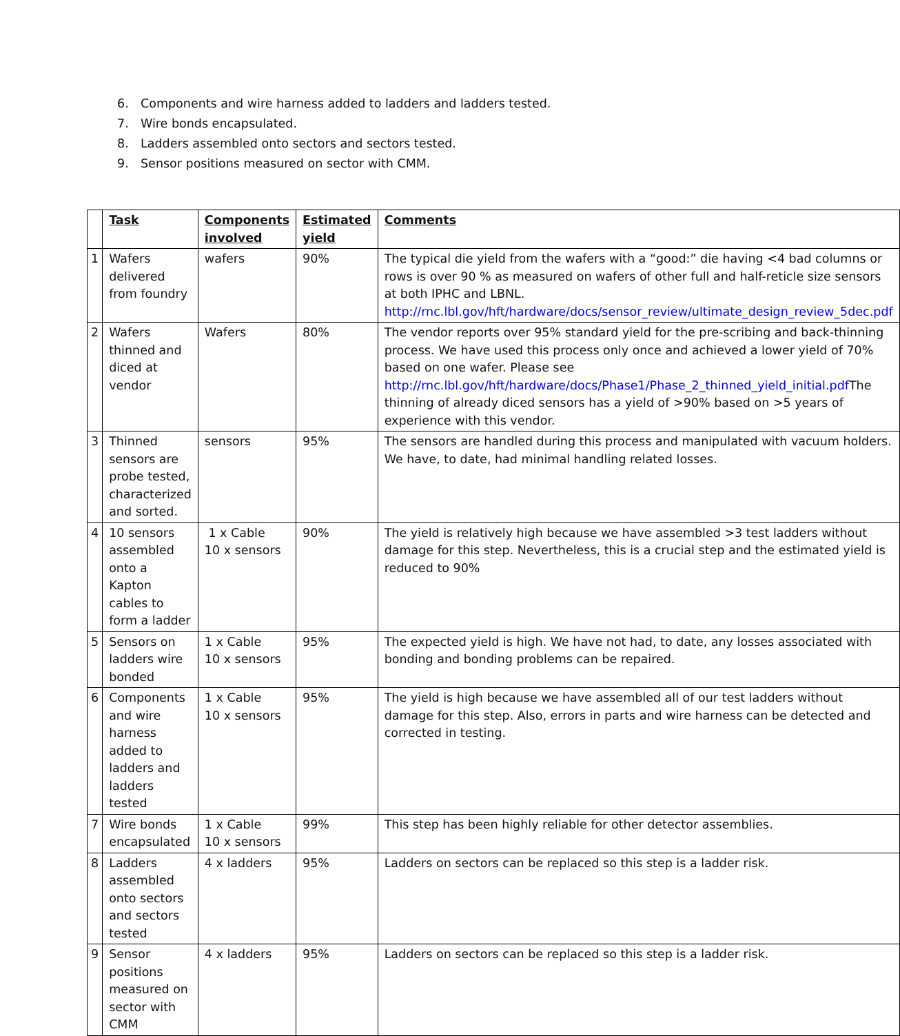6. Components and wire harness added to ladders and ladders tested.
7. Wire bonds encapsulated.
8. Ladders assembled onto sectors and sectors tested.
9. Sensor positions measured on sector with CMM.
| | Task | Components involved | Estimated yield | Comments |
| --- | --- | --- | --- | --- |
| 1 | Wafers delivered from foundry | wafers | 90% | The typical die yield from the wafers with a “good:” die having <4 bad columns or rows is over 90 % as measured on wafers of other full and half-reticle size sensors at both IPHC and LBNL. http://rnc.lbl.gov/hft/hardware/docs/sensor_review/ultimate_design_review_5dec.pdf |
| 2 | Wafers thinned and diced at vendor | Wafers | 80% | The vendor reports over 95% standard yield for the pre-scribing and back-thinning process. We have used this process only once and achieved a lower yield of 70% based on one wafer. Please see http://rnc.lbl.gov/hft/hardware/docs/Phase1/Phase_2_thinned_yield_initial.pdf The thinning of already diced sensors has a yield of >90% based on >5 years of experience with this vendor. |
| 3 | Thinned sensors are probe tested, characterized and sorted. | sensors | 95% | The sensors are handled during this process and manipulated with vacuum holders. We have, to date, had minimal handling related losses. |
| 4 | 10 sensors assembled onto a Kapton cables to form a ladder | 1 x Cable 10 x sensors | 90% | The yield is relatively high because we have assembled >3 test ladders without damage for this step. Nevertheless, this is a crucial step and the estimated yield is reduced to 90% |
| 5 | Sensors on ladders wire bonded | 1 x Cable 10 x sensors | 95% | The expected yield is high. We have not had, to date, any losses associated with bonding and bonding problems can be repaired. |
| 6 | Components and wire harness added to ladders and ladders tested | 1 x Cable 10 x sensors | 95% | The yield is high because we have assembled all of our test ladders without damage for this step. Also, errors in parts and wire harness can be detected and corrected in testing. |
| 7 | Wire bonds encapsulated | 1 x Cable 10 x sensors | 99% | This step has been highly reliable for other detector assemblies. |
| 8 | Ladders assembled onto sectors and sectors tested | 4 x ladders | 95% | Ladders on sectors can be replaced so this step is a ladder risk. |
| 9 | Sensor positions measured on sector with CMM | 4 x ladders | 95% | Ladders on sectors can be replaced so this step is a ladder risk. |